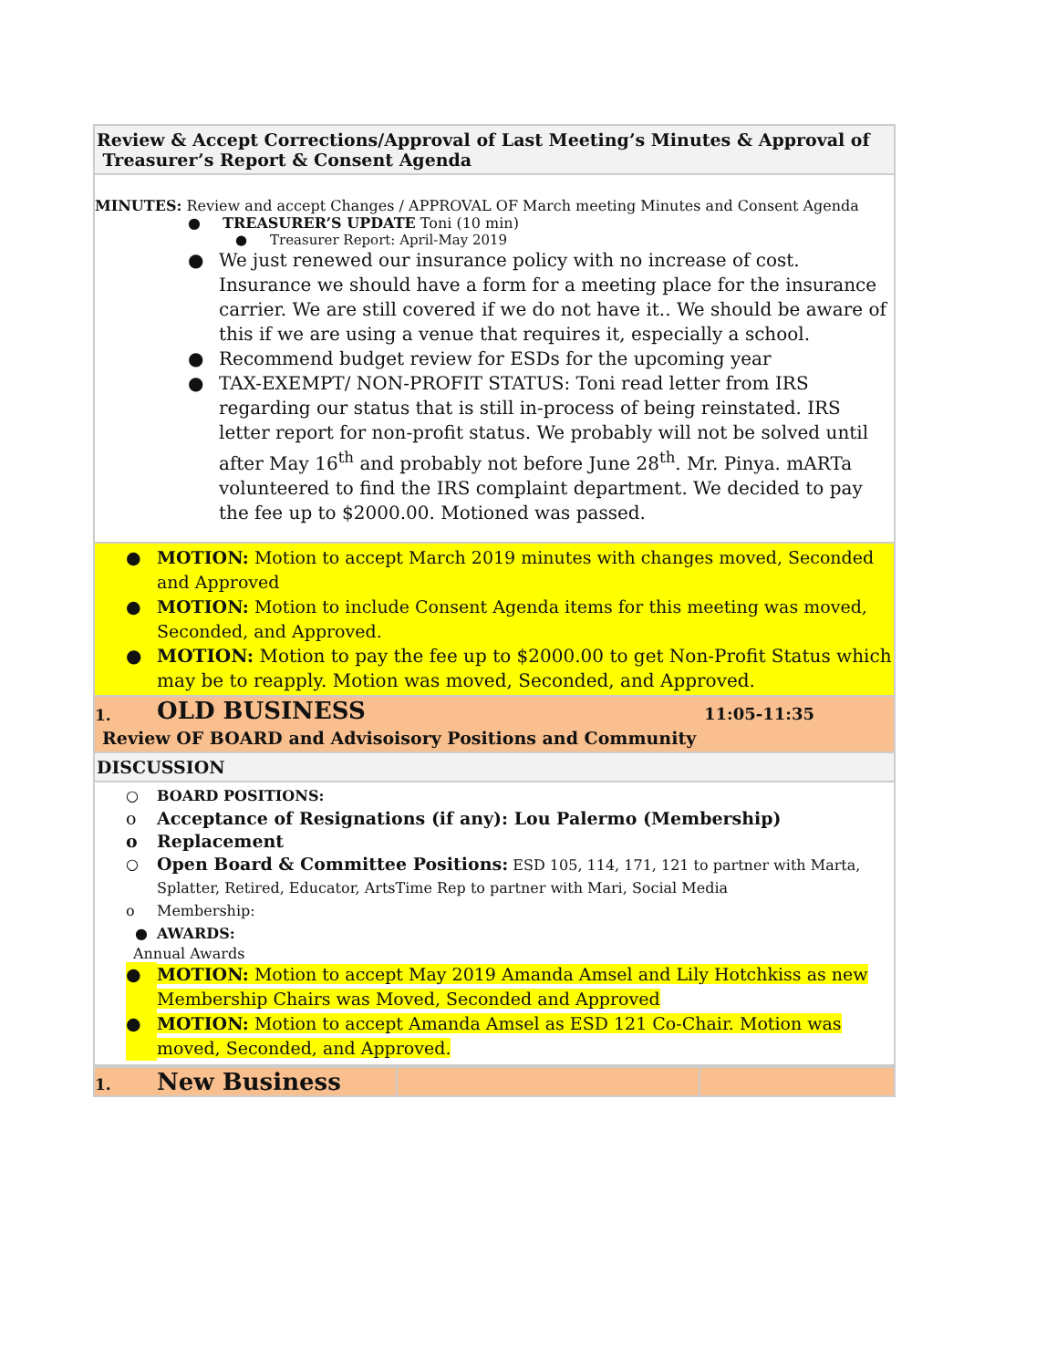| Review & Accept Corrections/Approval of Last Meeting’s Minutes & Approval of Treasurer’s Report & Consent Agenda |
| MINUTES: Review and accept Changes / APPROVAL OF March meeting Minutes and Consent Agenda ● TREASURER’S UPDATE Toni (10 min) ● Treasurer Report: April-May 2019 ● We just renewed our insurance policy with no increase of cost. Insurance we should have a form for a meeting place for the insurance carrier. We are still covered if we do not have it.. We should be aware of this if we are using a venue that requires it, especially a school. ● Recommend budget review for ESDs for the upcoming year ● TAX-EXEMPT/ NON-PROFIT STATUS: Toni read letter from IRS regarding our status that is still in-process of being reinstated. IRS letter report for non-profit status. We probably will not be solved until after May 16<sup>th</sup> and probably not before June 28<sup>th</sup>. Mr. Pinya. mARTa volunteered to find the IRS complaint department. We decided to pay the fee up to $2000.00. Motioned was passed. |
| ● MOTION: Motion to accept March 2019 minutes with changes moved, Seconded and Approved ● MOTION: Motion to include Consent Agenda items for this meeting was moved, Seconded, and Approved. ● MOTION: Motion to pay the fee up to $2000.00 to get Non-Profit Status which may be to reapply. Motion was moved, Seconded, and Approved. |
| 1. OLD BUSINESS 11:05-11:35 Review OF BOARD and Advisoisory Positions and Community |
| DISCUSSION |
| ○ BOARD POSITIONS: o Acceptance of Resignations (if any): Lou Palermo (Membership) o Replacement ○ Open Board & Committee Positions: ESD 105, 114, 171, 121 to partner with Marta, Splatter, Retired, Educator, ArtsTime Rep to partner with Mari, Social Media o Membership: ● AWARDS: Annual Awards ● MOTION: Motion to accept May 2019 Amanda Amsel and Lily Hotchkiss as new Membership Chairs was Moved, Seconded and Approved ● MOTION: Motion to accept Amanda Amsel as ESD 121 Co-Chair. Motion was moved, Seconded, and Approved. |
| 1. New Business | | |